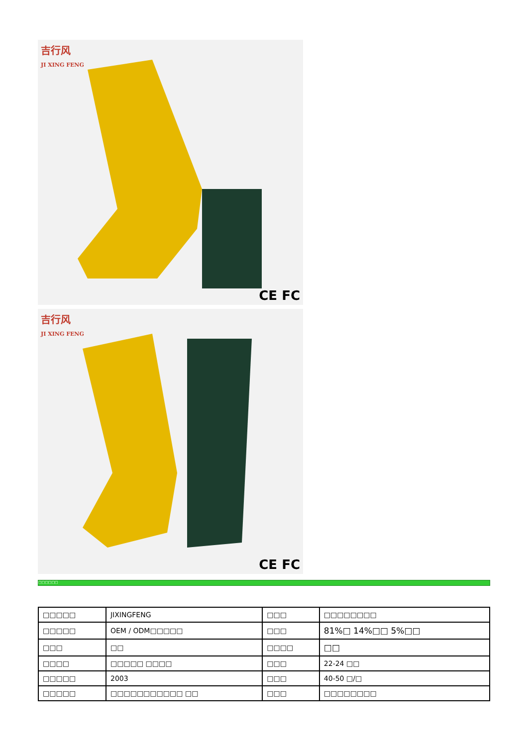吉行风
JI XING FENG
CE FC
吉行风
JI XING FENG
CE FC
□□□□□□
| □□□□□ | JIXINGFENG | □□□ | □□□□□□□□ |
| □□□□□ | OEM / ODM□□□□□ | □□□ | 81%□ 14%□□ 5%□□ |
| □□□ | □□ | □□□□ | □□ |
| □□□□ | □□□□□ □□□□ | □□□ | 22-24 □□ |
| □□□□□ | 2003 | □□□ | 40-50 □/□ |
| □□□□□ | □□□□□□□□□□□ □□ | □□□ | □□□□□□□□ |